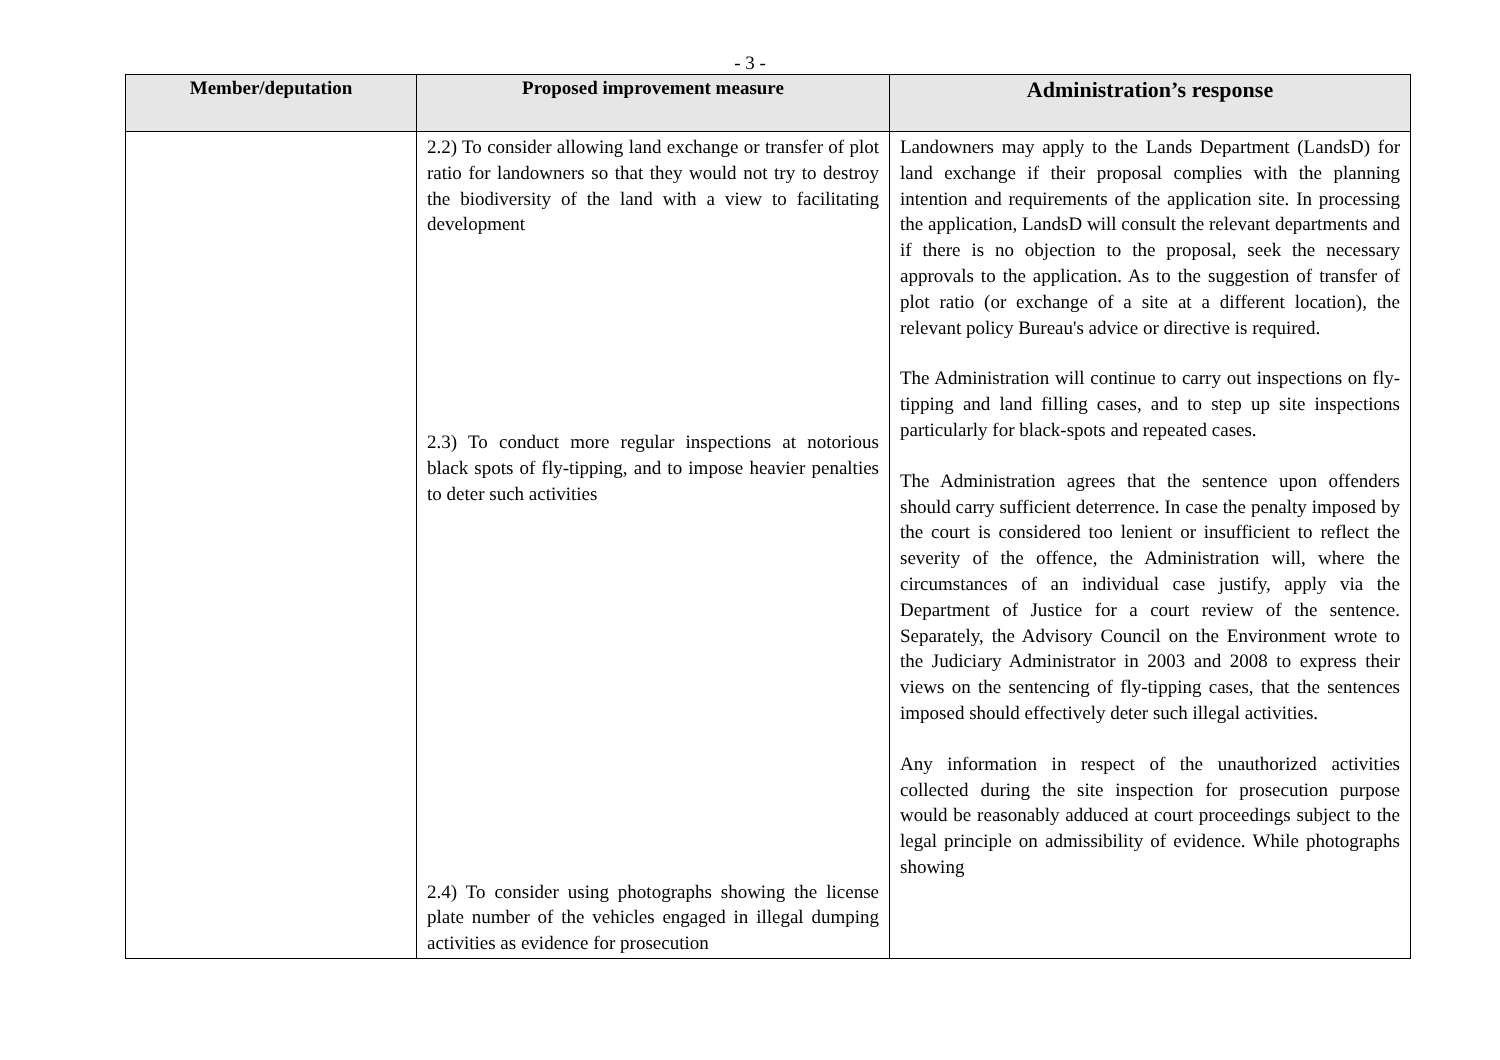- 3 -
| Member/deputation | Proposed improvement measure | Administration’s response |
| --- | --- | --- |
| | 2.2) To consider allowing land exchange or transfer of plot ratio for landowners so that they would not try to destroy the biodiversity of the land with a view to facilitating development 2.3) To conduct more regular inspections at notorious black spots of fly-tipping, and to impose heavier penalties to deter such activities 2.4) To consider using photographs showing the license plate number of the vehicles engaged in illegal dumping activities as evidence for prosecution | Landowners may apply to the Lands Department (LandsD) for land exchange if their proposal complies with the planning intention and requirements of the application site. In processing the application, LandsD will consult the relevant departments and if there is no objection to the proposal, seek the necessary approvals to the application. As to the suggestion of transfer of plot ratio (or exchange of a site at a different location), the relevant policy Bureau's advice or directive is required. The Administration will continue to carry out inspections on fly-tipping and land filling cases, and to step up site inspections particularly for black-spots and repeated cases. The Administration agrees that the sentence upon offenders should carry sufficient deterrence. In case the penalty imposed by the court is considered too lenient or insufficient to reflect the severity of the offence, the Administration will, where the circumstances of an individual case justify, apply via the Department of Justice for a court review of the sentence. Separately, the Advisory Council on the Environment wrote to the Judiciary Administrator in 2003 and 2008 to express their views on the sentencing of fly-tipping cases, that the sentences imposed should effectively deter such illegal activities. Any information in respect of the unauthorized activities collected during the site inspection for prosecution purpose would be reasonably adduced at court proceedings subject to the legal principle on admissibility of evidence. While photographs showing |